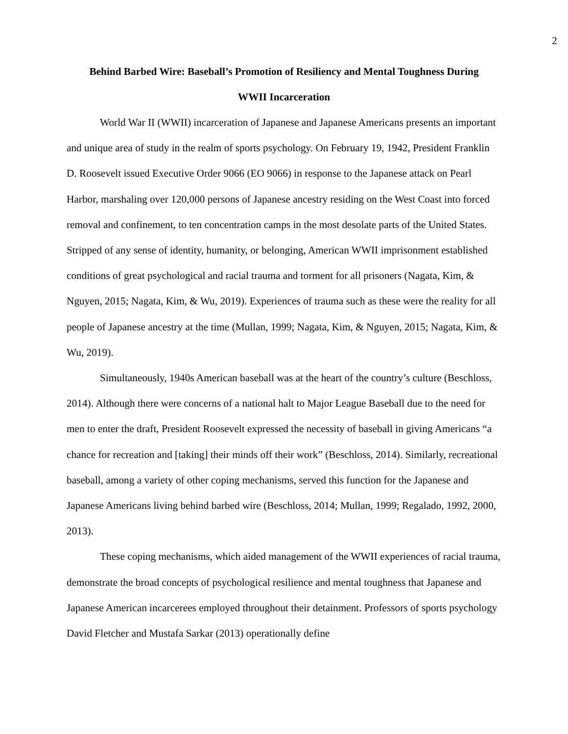2
Behind Barbed Wire: Baseball’s Promotion of Resiliency and Mental Toughness During
WWII Incarceration
World War II (WWII) incarceration of Japanese and Japanese Americans presents an important and unique area of study in the realm of sports psychology. On February 19, 1942, President Franklin D. Roosevelt issued Executive Order 9066 (EO 9066) in response to the Japanese attack on Pearl Harbor, marshaling over 120,000 persons of Japanese ancestry residing on the West Coast into forced removal and confinement, to ten concentration camps in the most desolate parts of the United States. Stripped of any sense of identity, humanity, or belonging, American WWII imprisonment established conditions of great psychological and racial trauma and torment for all prisoners (Nagata, Kim, & Nguyen, 2015; Nagata, Kim, & Wu, 2019). Experiences of trauma such as these were the reality for all people of Japanese ancestry at the time (Mullan, 1999; Nagata, Kim, & Nguyen, 2015; Nagata, Kim, & Wu, 2019).
Simultaneously, 1940s American baseball was at the heart of the country’s culture (Beschloss, 2014). Although there were concerns of a national halt to Major League Baseball due to the need for men to enter the draft, President Roosevelt expressed the necessity of baseball in giving Americans “a chance for recreation and [taking] their minds off their work” (Beschloss, 2014). Similarly, recreational baseball, among a variety of other coping mechanisms, served this function for the Japanese and Japanese Americans living behind barbed wire (Beschloss, 2014; Mullan, 1999; Regalado, 1992, 2000, 2013).
These coping mechanisms, which aided management of the WWII experiences of racial trauma, demonstrate the broad concepts of psychological resilience and mental toughness that Japanese and Japanese American incarcerees employed throughout their detainment. Professors of sports psychology David Fletcher and Mustafa Sarkar (2013) operationally define